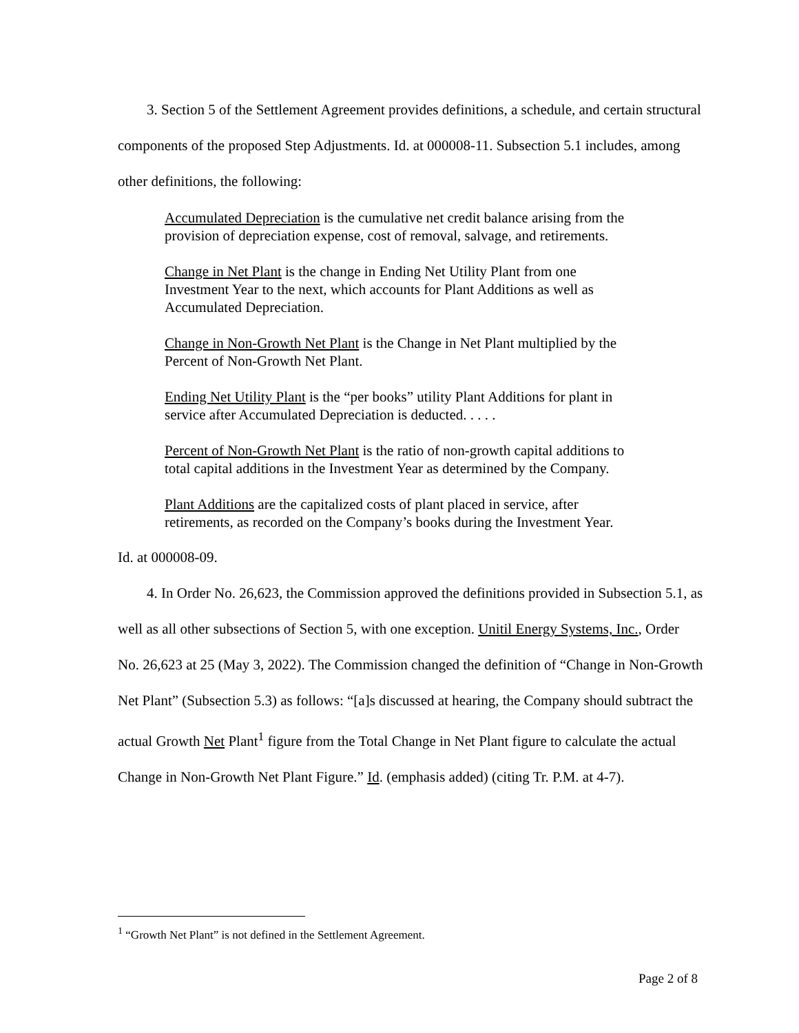3. Section 5 of the Settlement Agreement provides definitions, a schedule, and certain structural components of the proposed Step Adjustments. Id. at 000008-11. Subsection 5.1 includes, among other definitions, the following:
Accumulated Depreciation is the cumulative net credit balance arising from the provision of depreciation expense, cost of removal, salvage, and retirements.
Change in Net Plant is the change in Ending Net Utility Plant from one Investment Year to the next, which accounts for Plant Additions as well as Accumulated Depreciation.
Change in Non-Growth Net Plant is the Change in Net Plant multiplied by the Percent of Non-Growth Net Plant.
Ending Net Utility Plant is the “per books” utility Plant Additions for plant in service after Accumulated Depreciation is deducted. . . . .
Percent of Non-Growth Net Plant is the ratio of non-growth capital additions to total capital additions in the Investment Year as determined by the Company.
Plant Additions are the capitalized costs of plant placed in service, after retirements, as recorded on the Company’s books during the Investment Year.
Id. at 000008-09.
4. In Order No. 26,623, the Commission approved the definitions provided in Subsection 5.1, as well as all other subsections of Section 5, with one exception. Unitil Energy Systems, Inc., Order No. 26,623 at 25 (May 3, 2022). The Commission changed the definition of “Change in Non-Growth Net Plant” (Subsection 5.3) as follows: “[a]s discussed at hearing, the Company should subtract the actual Growth Net Plant<sup>1</sup> figure from the Total Change in Net Plant figure to calculate the actual Change in Non-Growth Net Plant Figure.” Id. (emphasis added) (citing Tr. P.M. at 4-7).
<sup>1</sup> “Growth Net Plant” is not defined in the Settlement Agreement.
Page 2 of 8